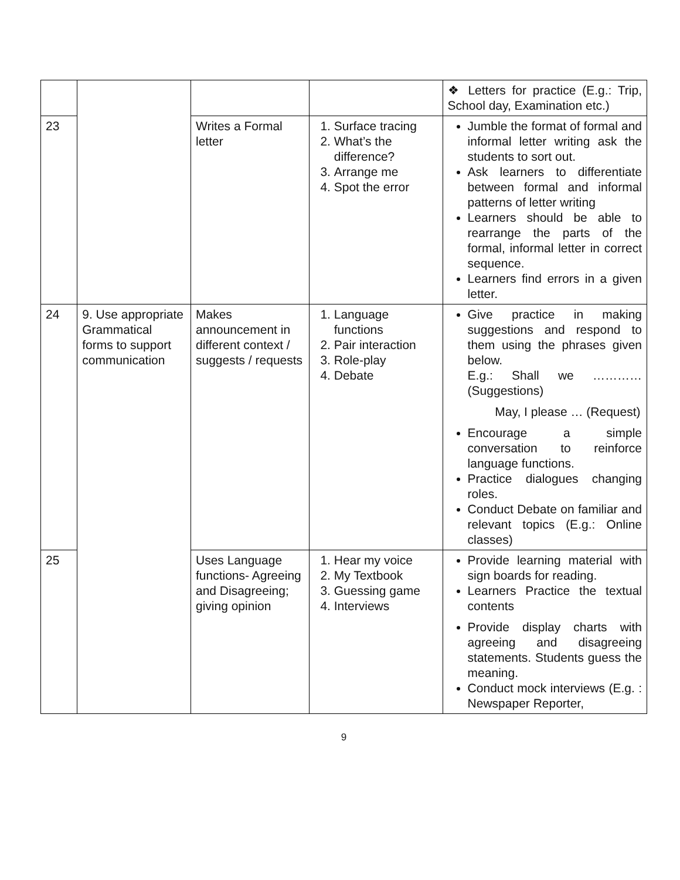| | | | | ❖ Letters for practice (E.g.: Trip, School day, Examination etc.) |
| 23 | | Writes a Formal letter | 1. Surface tracing 2. What’s the difference? 3. Arrange me 4. Spot the error | Jumble the format of formal and informal letter writing ask the students to sort out. Ask learners to differentiate between formal and informal patterns of letter writing Learners should be able to rearrange the parts of the formal, informal letter in correct sequence. Learners find errors in a given letter. |
| 24 | 9. Use appropriate Grammatical forms to support communication | Makes announcement in different context / suggests / requests | 1. Language functions 2. Pair interaction 3. Role-play 4. Debate | Give practice in making suggestions and respond to them using the phrases given below. E.g.: Shall we ………… (Suggestions) May, I please … (Request) Encourage a simple conversation to reinforce language functions. Practice dialogues changing roles. Conduct Debate on familiar and relevant topics (E.g.: Online classes) |
| 25 | | Uses Language functions- Agreeing and Disagreeing; giving opinion | 1. Hear my voice 2. My Textbook 3. Guessing game 4. Interviews | Provide learning material with sign boards for reading. Learners Practice the textual contents Provide display charts with agreeing and disagreeing statements. Students guess the meaning. Conduct mock interviews (E.g. : Newspaper Reporter, |
9